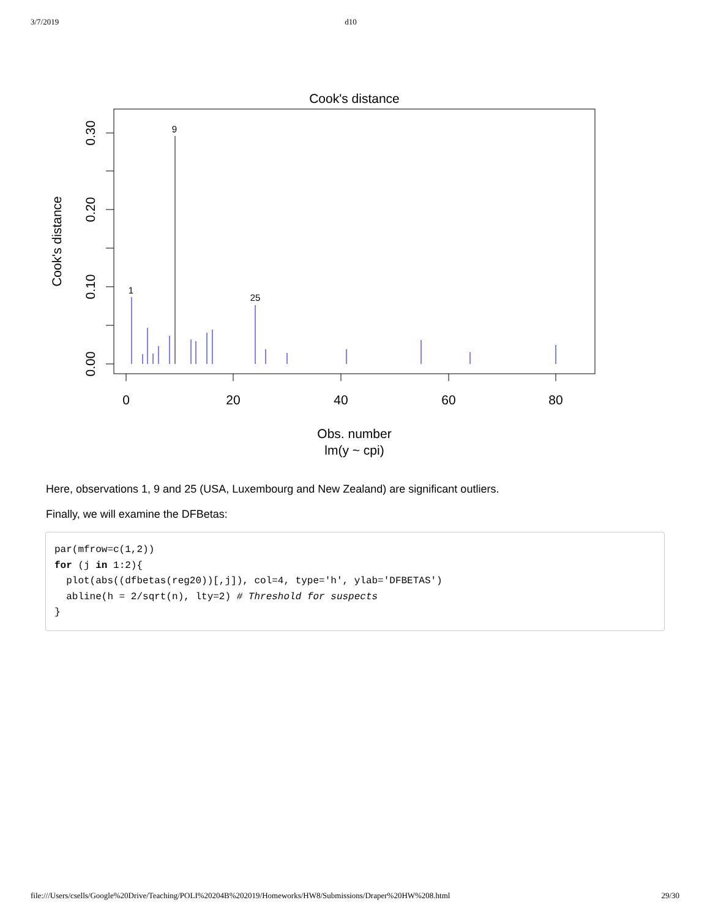3/7/2019 d10
Cook's distance
0.00
0.10
0.20
0.30
Cook's distance
0
20
40
60
80
Obs. number
lm(y ~ cpi)
9
1
25
Here, observations 1, 9 and 25 (USA, Luxembourg and New Zealand) are significant outliers.
Finally, we will examine the DFBetas:
par(mfrow=c(1,2))
for (j in 1:2){
  plot(abs((dfbetas(reg20))[,j]), col=4, type='h', ylab='DFBETAS')
  abline(h = 2/sqrt(n), lty=2) # Threshold for suspects
}
file:///Users/csells/Google%20Drive/Teaching/POLI%20204B%202019/Homeworks/HW8/Submissions/Draper%20HW%208.html 29/30